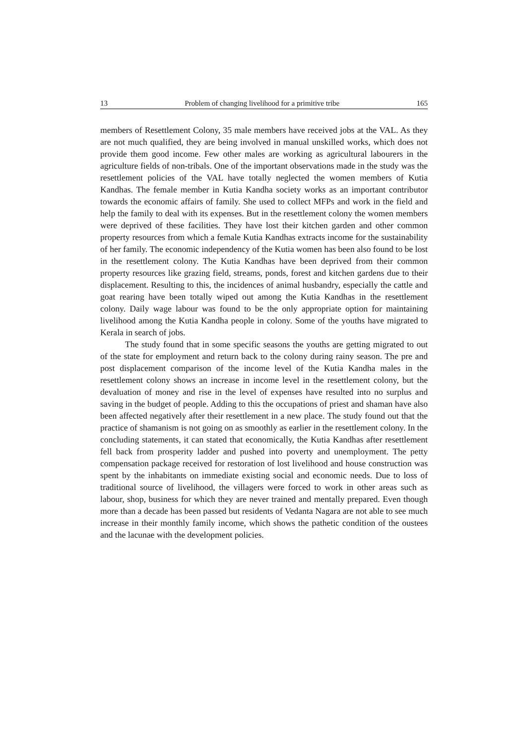13 Problem of changing livelihood for a primitive tribe 165
members of Resettlement Colony, 35 male members have received jobs at the VAL. As they are not much qualified, they are being involved in manual unskilled works, which does not provide them good income. Few other males are working as agricultural labourers in the agriculture fields of non-tribals. One of the important observations made in the study was the resettlement policies of the VAL have totally neglected the women members of Kutia Kandhas. The female member in Kutia Kandha society works as an important contributor towards the economic affairs of family. She used to collect MFPs and work in the field and help the family to deal with its expenses. But in the resettlement colony the women members were deprived of these facilities. They have lost their kitchen garden and other common property resources from which a female Kutia Kandhas extracts income for the sustainability of her family. The economic independency of the Kutia women has been also found to be lost in the resettlement colony. The Kutia Kandhas have been deprived from their common property resources like grazing field, streams, ponds, forest and kitchen gardens due to their displacement. Resulting to this, the incidences of animal husbandry, especially the cattle and goat rearing have been totally wiped out among the Kutia Kandhas in the resettlement colony. Daily wage labour was found to be the only appropriate option for maintaining livelihood among the Kutia Kandha people in colony. Some of the youths have migrated to Kerala in search of jobs.
The study found that in some specific seasons the youths are getting migrated to out of the state for employment and return back to the colony during rainy season. The pre and post displacement comparison of the income level of the Kutia Kandha males in the resettlement colony shows an increase in income level in the resettlement colony, but the devaluation of money and rise in the level of expenses have resulted into no surplus and saving in the budget of people. Adding to this the occupations of priest and shaman have also been affected negatively after their resettlement in a new place. The study found out that the practice of shamanism is not going on as smoothly as earlier in the resettlement colony. In the concluding statements, it can stated that economically, the Kutia Kandhas after resettlement fell back from prosperity ladder and pushed into poverty and unemployment. The petty compensation package received for restoration of lost livelihood and house construction was spent by the inhabitants on immediate existing social and economic needs. Due to loss of traditional source of livelihood, the villagers were forced to work in other areas such as labour, shop, business for which they are never trained and mentally prepared. Even though more than a decade has been passed but residents of Vedanta Nagara are not able to see much increase in their monthly family income, which shows the pathetic condition of the oustees and the lacunae with the development policies.